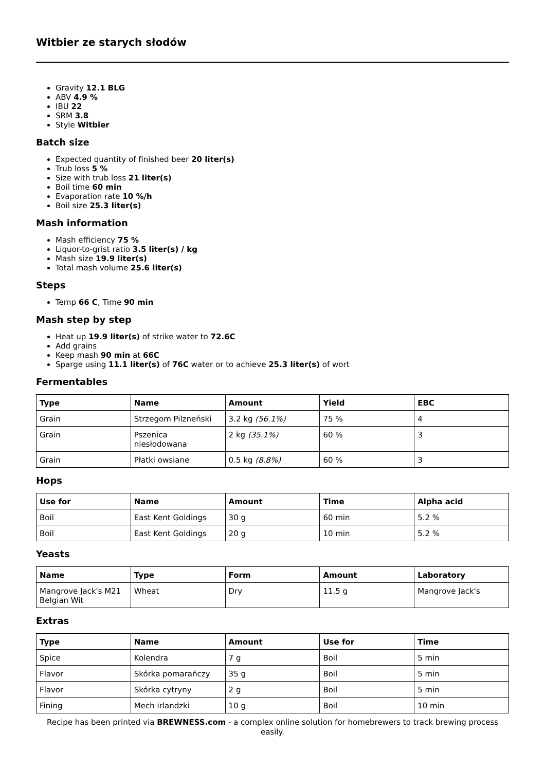Witbier ze starych słodów
Gravity 12.1 BLG
ABV 4.9 %
IBU 22
SRM 3.8
Style Witbier
Batch size
Expected quantity of finished beer 20 liter(s)
Trub loss 5 %
Size with trub loss 21 liter(s)
Boil time 60 min
Evaporation rate 10 %/h
Boil size 25.3 liter(s)
Mash information
Mash efficiency 75 %
Liquor-to-grist ratio 3.5 liter(s) / kg
Mash size 19.9 liter(s)
Total mash volume 25.6 liter(s)
Steps
Temp 66 C, Time 90 min
Mash step by step
Heat up 19.9 liter(s) of strike water to 72.6C
Add grains
Keep mash 90 min at 66C
Sparge using 11.1 liter(s) of 76C water or to achieve 25.3 liter(s) of wort
Fermentables
| Type | Name | Amount | Yield | EBC |
| --- | --- | --- | --- | --- |
| Grain | Strzegom Pilzneński | 3.2 kg (56.1%) | 75 % | 4 |
| Grain | Pszenica niesłodowana | 2 kg (35.1%) | 60 % | 3 |
| Grain | Płatki owsiane | 0.5 kg (8.8%) | 60 % | 3 |
Hops
| Use for | Name | Amount | Time | Alpha acid |
| --- | --- | --- | --- | --- |
| Boil | East Kent Goldings | 30 g | 60 min | 5.2 % |
| Boil | East Kent Goldings | 20 g | 10 min | 5.2 % |
Yeasts
| Name | Type | Form | Amount | Laboratory |
| --- | --- | --- | --- | --- |
| Mangrove Jack's M21 Belgian Wit | Wheat | Dry | 11.5 g | Mangrove Jack's |
Extras
| Type | Name | Amount | Use for | Time |
| --- | --- | --- | --- | --- |
| Spice | Kolendra | 7 g | Boil | 5 min |
| Flavor | Skórka pomarańczy | 35 g | Boil | 5 min |
| Flavor | Skórka cytryny | 2 g | Boil | 5 min |
| Fining | Mech irlandzki | 10 g | Boil | 10 min |
Recipe has been printed via BREWNESS.com - a complex online solution for homebrewers to track brewing process easily.